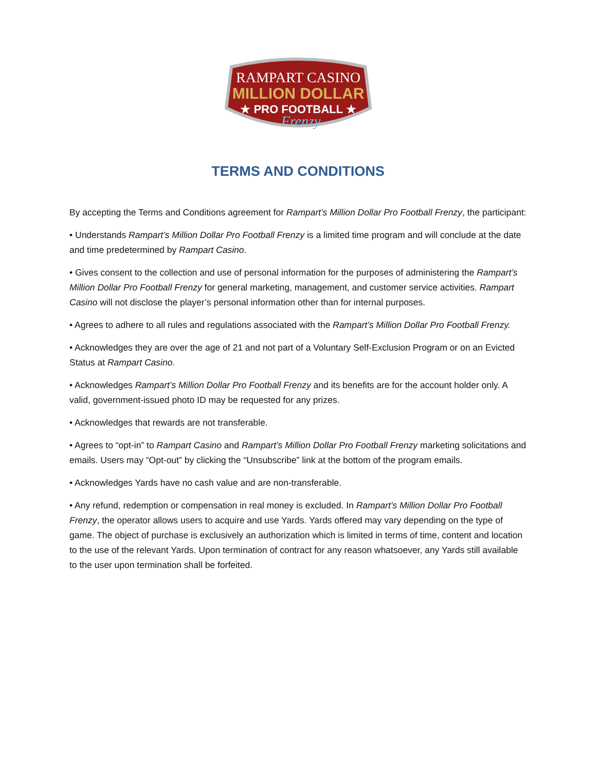RAMPART CASINO
MILLION DOLLAR
★ PRO FOOTBALL ★
Frenzy
TERMS AND CONDITIONS
By accepting the Terms and Conditions agreement for Rampart’s Million Dollar Pro Football Frenzy, the participant:
• Understands Rampart’s Million Dollar Pro Football Frenzy is a limited time program and will conclude at the date and time predetermined by Rampart Casino.
• Gives consent to the collection and use of personal information for the purposes of administering the Rampart’s Million Dollar Pro Football Frenzy for general marketing, management, and customer service activities. Rampart Casino will not disclose the player’s personal information other than for internal purposes.
• Agrees to adhere to all rules and regulations associated with the Rampart’s Million Dollar Pro Football Frenzy.
• Acknowledges they are over the age of 21 and not part of a Voluntary Self-Exclusion Program or on an Evicted Status at Rampart Casino.
• Acknowledges Rampart’s Million Dollar Pro Football Frenzy and its benefits are for the account holder only. A valid, government-issued photo ID may be requested for any prizes.
• Acknowledges that rewards are not transferable.
• Agrees to “opt-in” to Rampart Casino and Rampart’s Million Dollar Pro Football Frenzy marketing solicitations and emails. Users may “Opt-out” by clicking the “Unsubscribe” link at the bottom of the program emails.
• Acknowledges Yards have no cash value and are non-transferable.
• Any refund, redemption or compensation in real money is excluded. In Rampart’s Million Dollar Pro Football Frenzy, the operator allows users to acquire and use Yards. Yards offered may vary depending on the type of game. The object of purchase is exclusively an authorization which is limited in terms of time, content and location to the use of the relevant Yards. Upon termination of contract for any reason whatsoever, any Yards still available to the user upon termination shall be forfeited.